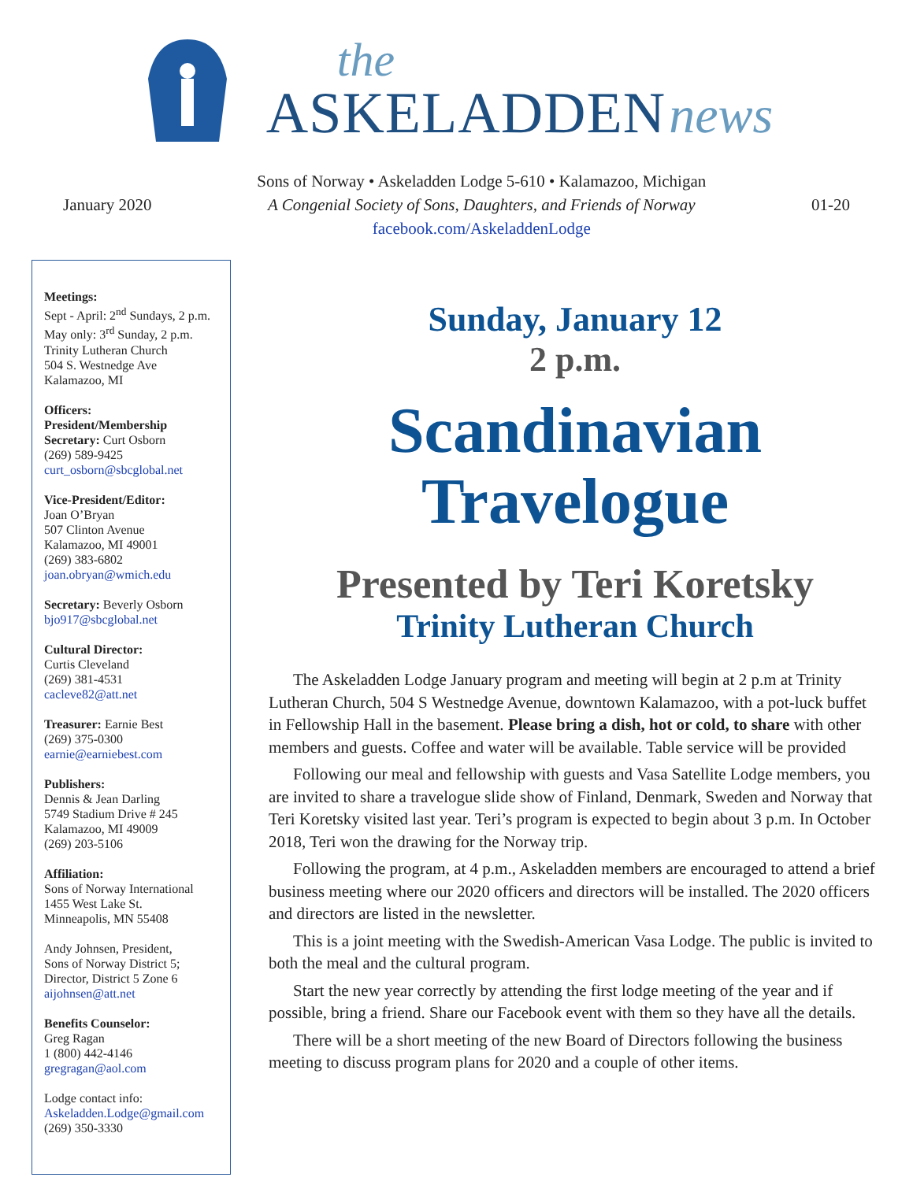the
ASKELADDEN news
January 2020
Sons of Norway • Askeladden Lodge 5-610 • Kalamazoo, Michigan
A Congenial Society of Sons, Daughters, and Friends of Norway
facebook.com/AskeladdenLodge
01-20
Meetings:
Sept - April: 2<sup>nd</sup> Sundays, 2 p.m.
May only: 3<sup>rd</sup> Sunday, 2 p.m.
Trinity Lutheran Church
504 S. Westnedge Ave
Kalamazoo, MI
Officers:
President/Membership
Secretary: Curt Osborn
(269) 589-9425
curt_osborn@sbcglobal.net
Vice-President/Editor:
Joan O’Bryan
507 Clinton Avenue
Kalamazoo, MI 49001
(269) 383-6802
joan.obryan@wmich.edu
Secretary: Beverly Osborn
bjo917@sbcglobal.net
Cultural Director:
Curtis Cleveland
(269) 381-4531
cacleve82@att.net
Treasurer: Earnie Best
(269) 375-0300
earnie@earniebest.com
Publishers:
Dennis & Jean Darling
5749 Stadium Drive # 245
Kalamazoo, MI 49009
(269) 203-5106
Affiliation:
Sons of Norway International
1455 West Lake St.
Minneapolis, MN 55408
Andy Johnsen, President,
Sons of Norway District 5;
Director, District 5 Zone 6
aijohnsen@att.net
Benefits Counselor:
Greg Ragan
1 (800) 442-4146
gregragan@aol.com
Lodge contact info:
Askeladden.Lodge@gmail.com
(269) 350-3330
Sunday, January 12
2 p.m.
Scandinavian
Travelogue
Presented by Teri Koretsky
Trinity Lutheran Church
The Askeladden Lodge January program and meeting will begin at 2 p.m at Trinity Lutheran Church, 504 S Westnedge Avenue, downtown Kalamazoo, with a pot-luck buffet in Fellowship Hall in the basement. Please bring a dish, hot or cold, to share with other members and guests. Coffee and water will be available. Table service will be provided
Following our meal and fellowship with guests and Vasa Satellite Lodge members, you are invited to share a travelogue slide show of Finland, Denmark, Sweden and Norway that Teri Koretsky visited last year. Teri’s program is expected to begin about 3 p.m. In October 2018, Teri won the drawing for the Norway trip.
Following the program, at 4 p.m., Askeladden members are encouraged to attend a brief business meeting where our 2020 officers and directors will be installed. The 2020 officers and directors are listed in the newsletter.
This is a joint meeting with the Swedish-American Vasa Lodge. The public is invited to both the meal and the cultural program.
Start the new year correctly by attending the first lodge meeting of the year and if possible, bring a friend. Share our Facebook event with them so they have all the details.
There will be a short meeting of the new Board of Directors following the business meeting to discuss program plans for 2020 and a couple of other items.